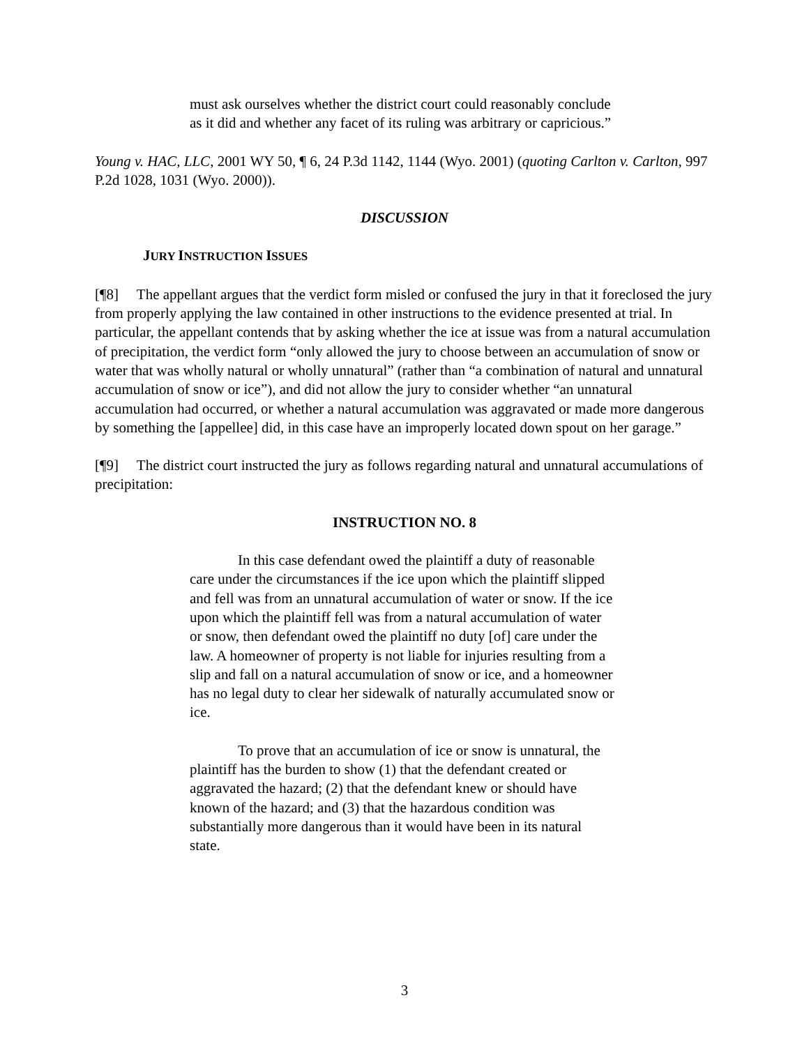must ask ourselves whether the district court could reasonably conclude as it did and whether any facet of its ruling was arbitrary or capricious.”
Young v. HAC, LLC, 2001 WY 50, ¶ 6, 24 P.3d 1142, 1144 (Wyo. 2001) (quoting Carlton v. Carlton, 997 P.2d 1028, 1031 (Wyo. 2000)).
DISCUSSION
JURY INSTRUCTION ISSUES
[¶8] The appellant argues that the verdict form misled or confused the jury in that it foreclosed the jury from properly applying the law contained in other instructions to the evidence presented at trial. In particular, the appellant contends that by asking whether the ice at issue was from a natural accumulation of precipitation, the verdict form “only allowed the jury to choose between an accumulation of snow or water that was wholly natural or wholly unnatural” (rather than “a combination of natural and unnatural accumulation of snow or ice”), and did not allow the jury to consider whether “an unnatural accumulation had occurred, or whether a natural accumulation was aggravated or made more dangerous by something the [appellee] did, in this case have an improperly located down spout on her garage.”
[¶9] The district court instructed the jury as follows regarding natural and unnatural accumulations of precipitation:
INSTRUCTION NO. 8
In this case defendant owed the plaintiff a duty of reasonable care under the circumstances if the ice upon which the plaintiff slipped and fell was from an unnatural accumulation of water or snow. If the ice upon which the plaintiff fell was from a natural accumulation of water or snow, then defendant owed the plaintiff no duty [of] care under the law. A homeowner of property is not liable for injuries resulting from a slip and fall on a natural accumulation of snow or ice, and a homeowner has no legal duty to clear her sidewalk of naturally accumulated snow or ice.
To prove that an accumulation of ice or snow is unnatural, the plaintiff has the burden to show (1) that the defendant created or aggravated the hazard; (2) that the defendant knew or should have known of the hazard; and (3) that the hazardous condition was substantially more dangerous than it would have been in its natural state.
3